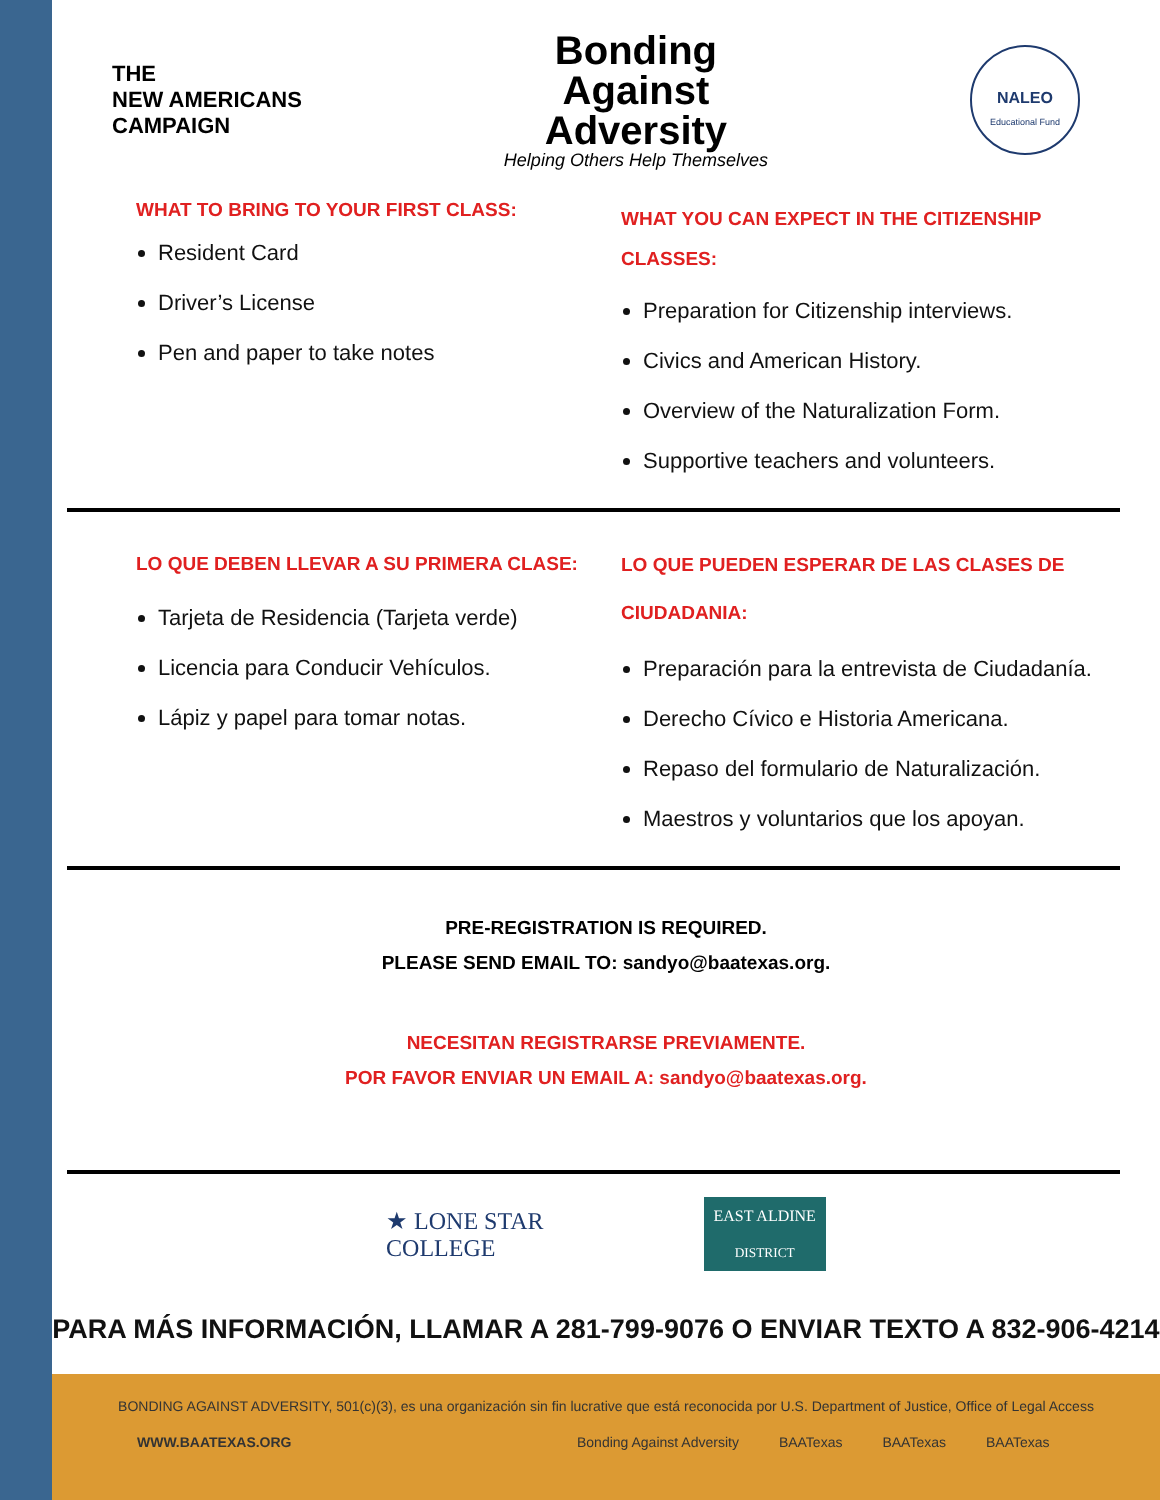THE
NEW AMERICANS
CAMPAIGN
Bonding
Against
Adversity
Helping Others Help Themselves
NALEO
Educational Fund
WHAT TO BRING TO YOUR FIRST CLASS:
Resident Card
Driver’s License
Pen and paper to take notes
WHAT YOU CAN EXPECT IN THE CITIZENSHIP CLASSES:
Preparation for Citizenship interviews.
Civics and American History.
Overview of the Naturalization Form.
Supportive teachers and volunteers.
LO QUE DEBEN LLEVAR A SU PRIMERA CLASE:
Tarjeta de Residencia (Tarjeta verde)
Licencia para Conducir Vehículos.
Lápiz y papel para tomar notas.
LO QUE PUEDEN ESPERAR DE LAS CLASES DE CIUDADANIA:
Preparación para la entrevista de Ciudadanía.
Derecho Cívico e Historia Americana.
Repaso del formulario de Naturalización.
Maestros y voluntarios que los apoyan.
PRE-REGISTRATION IS REQUIRED.
PLEASE SEND EMAIL TO: sandyo@baatexas.org.
NECESITAN REGISTRARSE PREVIAMENTE.
POR FAVOR ENVIAR UN EMAIL A: sandyo@baatexas.org.
★ LONE STAR
COLLEGE
EAST ALDINE
DISTRICT
PARA MÁS INFORMACIÓN, LLAMAR A 281-799-9076 O ENVIAR TEXTO A 832-906-4214
BONDING AGAINST ADVERSITY, 501(c)(3), es una organización sin fin lucrative que está reconocida por U.S. Department of Justice, Office of Legal Access
WWW.BAATEXAS.ORG Bonding Against Adversity BAATexas BAATexas BAATexas